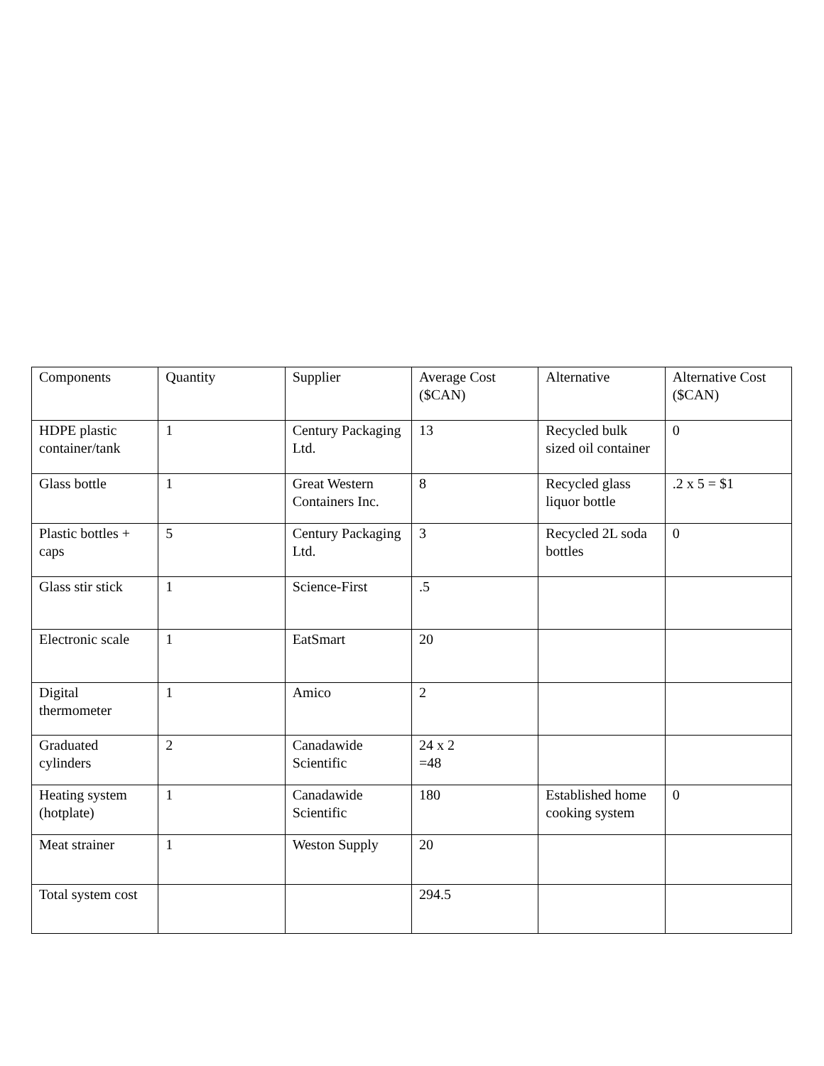| Components | Quantity | Supplier | Average Cost ($CAN) | Alternative | Alternative Cost ($CAN) |
| HDPE plastic container/tank | 1 | Century Packaging Ltd. | 13 | Recycled bulk sized oil container | 0 |
| Glass bottle | 1 | Great Western Containers Inc. | 8 | Recycled glass liquor bottle | .2 x 5 = $1 |
| Plastic bottles + caps | 5 | Century Packaging Ltd. | 3 | Recycled 2L soda bottles | 0 |
| Glass stir stick | 1 | Science-First | .5 | | |
| Electronic scale | 1 | EatSmart | 20 | | |
| Digital thermometer | 1 | Amico | 2 | | |
| Graduated cylinders | 2 | Canadawide Scientific | 24 x 2 =48 | | |
| Heating system (hotplate) | 1 | Canadawide Scientific | 180 | Established home cooking system | 0 |
| Meat strainer | 1 | Weston Supply | 20 | | |
| Total system cost | | | 294.5 | | |